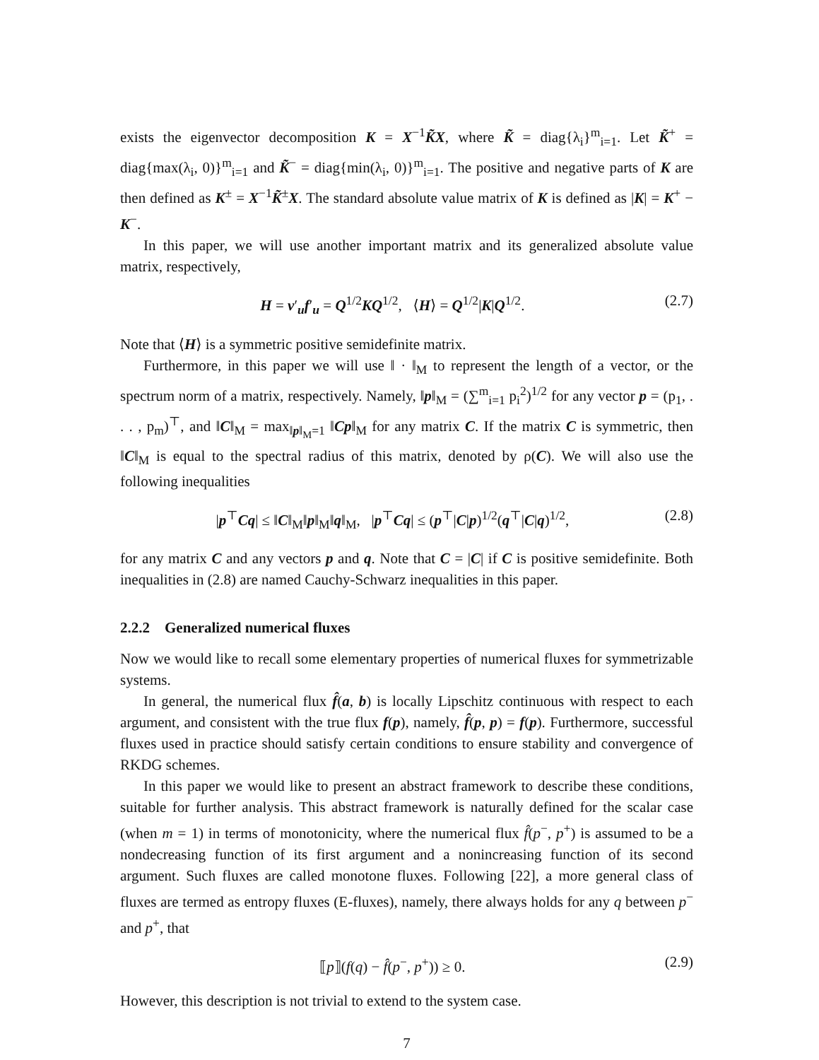exists the eigenvector decomposition K = X<sup>−1</sup>K̃X, where K̃ = diag{λ<sub>i</sub>}<sup>m</sup><sub>i=1</sub>. Let K̃<sup>+</sup> = diag{max(λ<sub>i</sub>, 0)}<sup>m</sup><sub>i=1</sub> and K̃<sup>−</sup> = diag{min(λ<sub>i</sub>, 0)}<sup>m</sup><sub>i=1</sub>. The positive and negative parts of K are then defined as K<sup>±</sup> = X<sup>−1</sup>K̃<sup>±</sup>X. The standard absolute value matrix of K is defined as |K| = K<sup>+</sup> − K<sup>−</sup>.
In this paper, we will use another important matrix and its generalized absolute value matrix, respectively,
H = v′<sub>u</sub>f′<sub>u</sub> = Q<sup>1/2</sup>KQ<sup>1/2</sup>, ⟨H⟩ = Q<sup>1/2</sup>|K|Q<sup>1/2</sup>. (2.7)
Note that ⟨H⟩ is a symmetric positive semidefinite matrix.
Furthermore, in this paper we will use ‖ · ‖<sub>M</sub> to represent the length of a vector, or the spectrum norm of a matrix, respectively. Namely, ‖p‖<sub>M</sub> = (∑<sup>m</sup><sub>i=1</sub> p<sub>i</sub><sup>2</sup>)<sup>1/2</sup> for any vector p = (p<sub>1</sub>, . . . , p<sub>m</sub>)<sup>⊤</sup>, and ‖C‖<sub>M</sub> = max<sub>‖p‖<sub>M</sub>=1</sub> ‖Cp‖<sub>M</sub> for any matrix C. If the matrix C is symmetric, then ‖C‖<sub>M</sub> is equal to the spectral radius of this matrix, denoted by ρ(C). We will also use the following inequalities
|p<sup>⊤</sup>Cq| ≤ ‖C‖<sub>M</sub>‖p‖<sub>M</sub>‖q‖<sub>M</sub>, |p<sup>⊤</sup>Cq| ≤ (p<sup>⊤</sup>|C|p)<sup>1/2</sup>(q<sup>⊤</sup>|C|q)<sup>1/2</sup>, (2.8)
for any matrix C and any vectors p and q. Note that C = |C| if C is positive semidefinite. Both inequalities in (2.8) are named Cauchy-Schwarz inequalities in this paper.
2.2.2 Generalized numerical fluxes
Now we would like to recall some elementary properties of numerical fluxes for symmetrizable systems.
In general, the numerical flux f̂(a, b) is locally Lipschitz continuous with respect to each argument, and consistent with the true flux f(p), namely, f̂(p, p) = f(p). Furthermore, successful fluxes used in practice should satisfy certain conditions to ensure stability and convergence of RKDG schemes.
In this paper we would like to present an abstract framework to describe these conditions, suitable for further analysis. This abstract framework is naturally defined for the scalar case (when m = 1) in terms of monotonicity, where the numerical flux f̂(p<sup>−</sup>, p<sup>+</sup>) is assumed to be a nondecreasing function of its first argument and a nonincreasing function of its second argument. Such fluxes are called monotone fluxes. Following [22], a more general class of fluxes are termed as entropy fluxes (E-fluxes), namely, there always holds for any q between p<sup>−</sup> and p<sup>+</sup>, that
⟦p⟧(f(q) − f̂(p<sup>−</sup>, p<sup>+</sup>)) ≥ 0. (2.9)
However, this description is not trivial to extend to the system case.
7